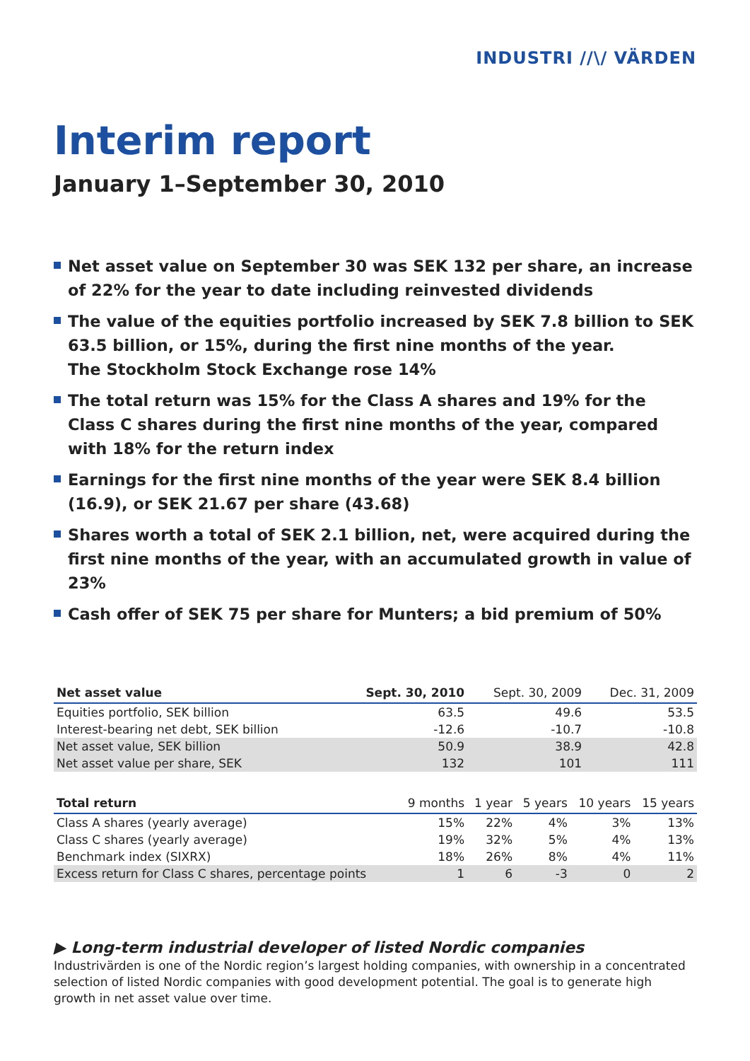INDUSTRI //\/ VÄRDEN
Interim report
January 1–September 30, 2010
Net asset value on September 30 was SEK 132 per share, an increase of 22% for the year to date including reinvested dividends
The value of the equities portfolio increased by SEK 7.8 billion to SEK 63.5 billion, or 15%, during the first nine months of the year.
The Stockholm Stock Exchange rose 14%
The total return was 15% for the Class A shares and 19% for the Class C shares during the first nine months of the year, compared with 18% for the return index
Earnings for the first nine months of the year were SEK 8.4 billion (16.9), or SEK 21.67 per share (43.68)
Shares worth a total of SEK 2.1 billion, net, were acquired during the first nine months of the year, with an accumulated growth in value of 23%
Cash offer of SEK 75 per share for Munters; a bid premium of 50%
| Net asset value | Sept. 30, 2010 | Sept. 30, 2009 | Dec. 31, 2009 |
| --- | --- | --- | --- |
| Equities portfolio, SEK billion | 63.5 | 49.6 | 53.5 |
| Interest-bearing net debt, SEK billion | -12.6 | -10.7 | -10.8 |
| Net asset value, SEK billion | 50.9 | 38.9 | 42.8 |
| Net asset value per share, SEK | 132 | 101 | 111 |
| Total return | 9 months | 1 year | 5 years | 10 years | 15 years |
| --- | --- | --- | --- | --- | --- |
| Class A shares (yearly average) | 15% | 22% | 4% | 3% | 13% |
| Class C shares (yearly average) | 19% | 32% | 5% | 4% | 13% |
| Benchmark index (SIXRX) | 18% | 26% | 8% | 4% | 11% |
| Excess return for Class C shares, percentage points | 1 | 6 | -3 | 0 | 2 |
▶ Long-term industrial developer of listed Nordic companies
Industrivärden is one of the Nordic region’s largest holding companies, with ownership in a concentrated selection of listed Nordic companies with good development potential. The goal is to generate high growth in net asset value over time.